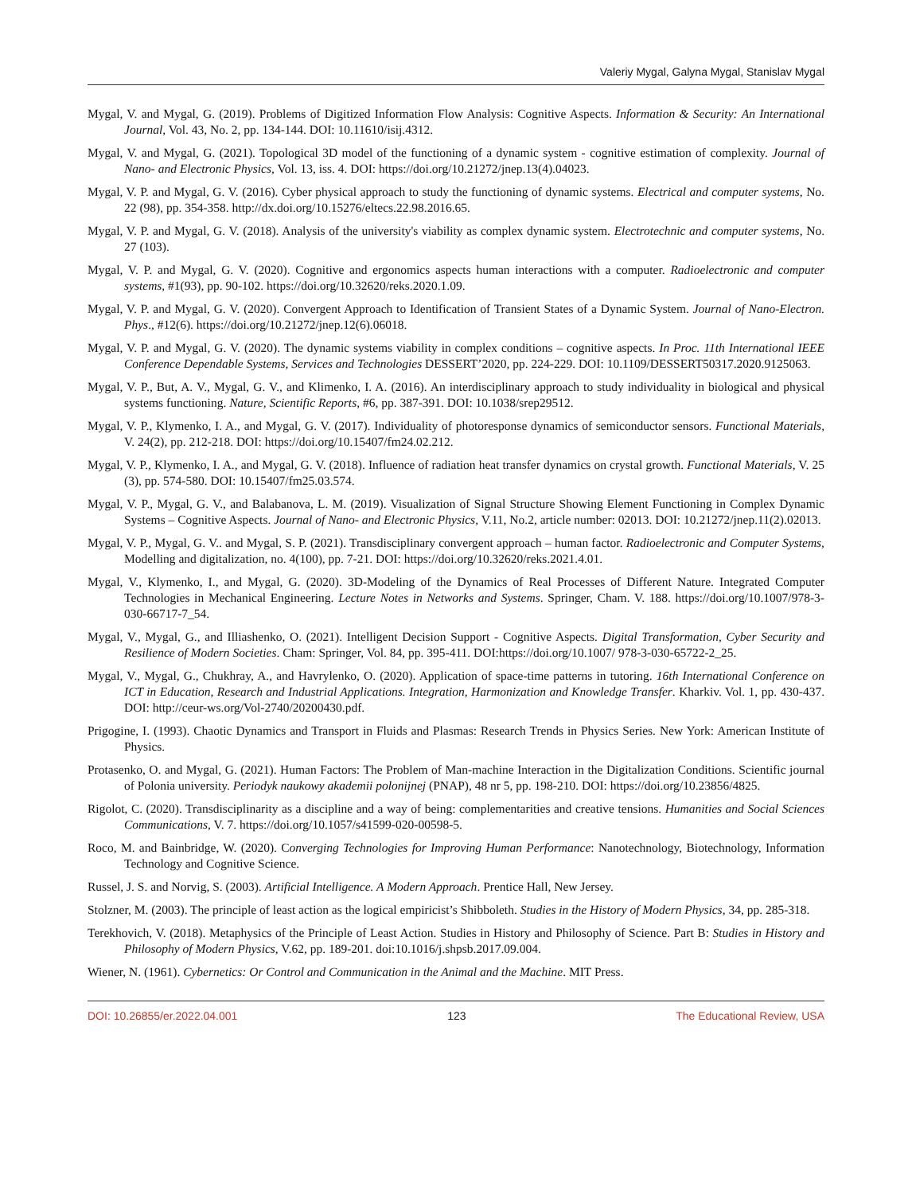Valeriy Mygal, Galyna Mygal, Stanislav Mygal
Mygal, V. and Mygal, G. (2019). Problems of Digitized Information Flow Analysis: Cognitive Aspects. Information & Security: An International Journal, Vol. 43, No. 2, pp. 134-144. DOI: 10.11610/isij.4312.
Mygal, V. and Mygal, G. (2021). Topological 3D model of the functioning of a dynamic system - cognitive estimation of complexity. Journal of Nano- and Electronic Physics, Vol. 13, iss. 4. DOI: https://doi.org/10.21272/jnep.13(4).04023.
Mygal, V. P. and Mygal, G. V. (2016). Cyber physical approach to study the functioning of dynamic systems. Electrical and computer systems, No. 22 (98), pp. 354-358. http://dx.doi.org/10.15276/eltecs.22.98.2016.65.
Mygal, V. P. and Mygal, G. V. (2018). Analysis of the university's viability as complex dynamic system. Electrotechnic and computer systems, No. 27 (103).
Mygal, V. P. and Mygal, G. V. (2020). Cognitive and ergonomics aspects human interactions with a computer. Radioelectronic and computer systems, #1(93), pp. 90-102. https://doi.org/10.32620/reks.2020.1.09.
Mygal, V. P. and Mygal, G. V. (2020). Convergent Approach to Identification of Transient States of a Dynamic System. Journal of Nano-Electron. Phys., #12(6). https://doi.org/10.21272/jnep.12(6).06018.
Mygal, V. P. and Mygal, G. V. (2020). The dynamic systems viability in complex conditions – cognitive aspects. In Proc. 11th International IEEE Conference Dependable Systems, Services and Technologies DESSERT’2020, pp. 224-229. DOI: 10.1109/DESSERT50317.2020.9125063.
Mygal, V. P., But, A. V., Mygal, G. V., and Klimenko, I. A. (2016). An interdisciplinary approach to study individuality in biological and physical systems functioning. Nature, Scientific Reports, #6, pp. 387-391. DOI: 10.1038/srep29512.
Mygal, V. P., Klymenko, I. A., and Mygal, G. V. (2017). Individuality of photoresponse dynamics of semiconductor sensors. Functional Materials, V. 24(2), pp. 212-218. DOI: https://doi.org/10.15407/fm24.02.212.
Mygal, V. P., Klymenko, I. A., and Mygal, G. V. (2018). Influence of radiation heat transfer dynamics on crystal growth. Functional Materials, V. 25 (3), pp. 574-580. DOI: 10.15407/fm25.03.574.
Mygal, V. P., Mygal, G. V., and Balabanova, L. M. (2019). Visualization of Signal Structure Showing Element Functioning in Complex Dynamic Systems – Cognitive Aspects. Journal of Nano- and Electronic Physics, V.11, No.2, article number: 02013. DOI: 10.21272/jnep.11(2).02013.
Mygal, V. P., Mygal, G. V.. and Mygal, S. P. (2021). Transdisciplinary convergent approach – human factor. Radioelectronic and Computer Systems, Modelling and digitalization, no. 4(100), pp. 7-21. DOI: https://doi.org/10.32620/reks.2021.4.01.
Mygal, V., Klymenko, I., and Mygal, G. (2020). 3D-Modeling of the Dynamics of Real Processes of Different Nature. Integrated Computer Technologies in Mechanical Engineering. Lecture Notes in Networks and Systems. Springer, Cham. V. 188. https://doi.org/10.1007/978-3-030-66717-7_54.
Mygal, V., Mygal, G., and Illiashenko, O. (2021). Intelligent Decision Support - Cognitive Aspects. Digital Transformation, Cyber Security and Resilience of Modern Societies. Cham: Springer, Vol. 84, pp. 395-411. DOI:https://doi.org/10.1007/ 978-3-030-65722-2_25.
Mygal, V., Mygal, G., Chukhray, A., and Havrylenko, O. (2020). Application of space-time patterns in tutoring. 16th International Conference on ICT in Education, Research and Industrial Applications. Integration, Harmonization and Knowledge Transfer. Kharkiv. Vol. 1, pp. 430-437. DOI: http://ceur-ws.org/Vol-2740/20200430.pdf.
Prigogine, I. (1993). Chaotic Dynamics and Transport in Fluids and Plasmas: Research Trends in Physics Series. New York: American Institute of Physics.
Protasenko, O. and Mygal, G. (2021). Human Factors: The Problem of Man-machine Interaction in the Digitalization Conditions. Scientific journal of Polonia university. Periodyk naukowy akademii polonijnej (PNAP), 48 nr 5, pp. 198-210. DOI: https://doi.org/10.23856/4825.
Rigolot, C. (2020). Transdisciplinarity as a discipline and a way of being: complementarities and creative tensions. Humanities and Social Sciences Communications, V. 7. https://doi.org/10.1057/s41599-020-00598-5.
Roco, M. and Bainbridge, W. (2020). Converging Technologies for Improving Human Performance: Nanotechnology, Biotechnology, Information Technology and Cognitive Science.
Russel, J. S. and Norvig, S. (2003). Artificial Intelligence. A Modern Approach. Prentice Hall, New Jersey.
Stolzner, M. (2003). The principle of least action as the logical empiricist’s Shibboleth. Studies in the History of Modern Physics, 34, pp. 285-318.
Terekhovich, V. (2018). Metaphysics of the Principle of Least Action. Studies in History and Philosophy of Science. Part B: Studies in History and Philosophy of Modern Physics, V.62, pp. 189-201. doi:10.1016/j.shpsb.2017.09.004.
Wiener, N. (1961). Cybernetics: Or Control and Communication in the Animal and the Machine. MIT Press.
DOI: 10.26855/er.2022.04.001 123 The Educational Review, USA